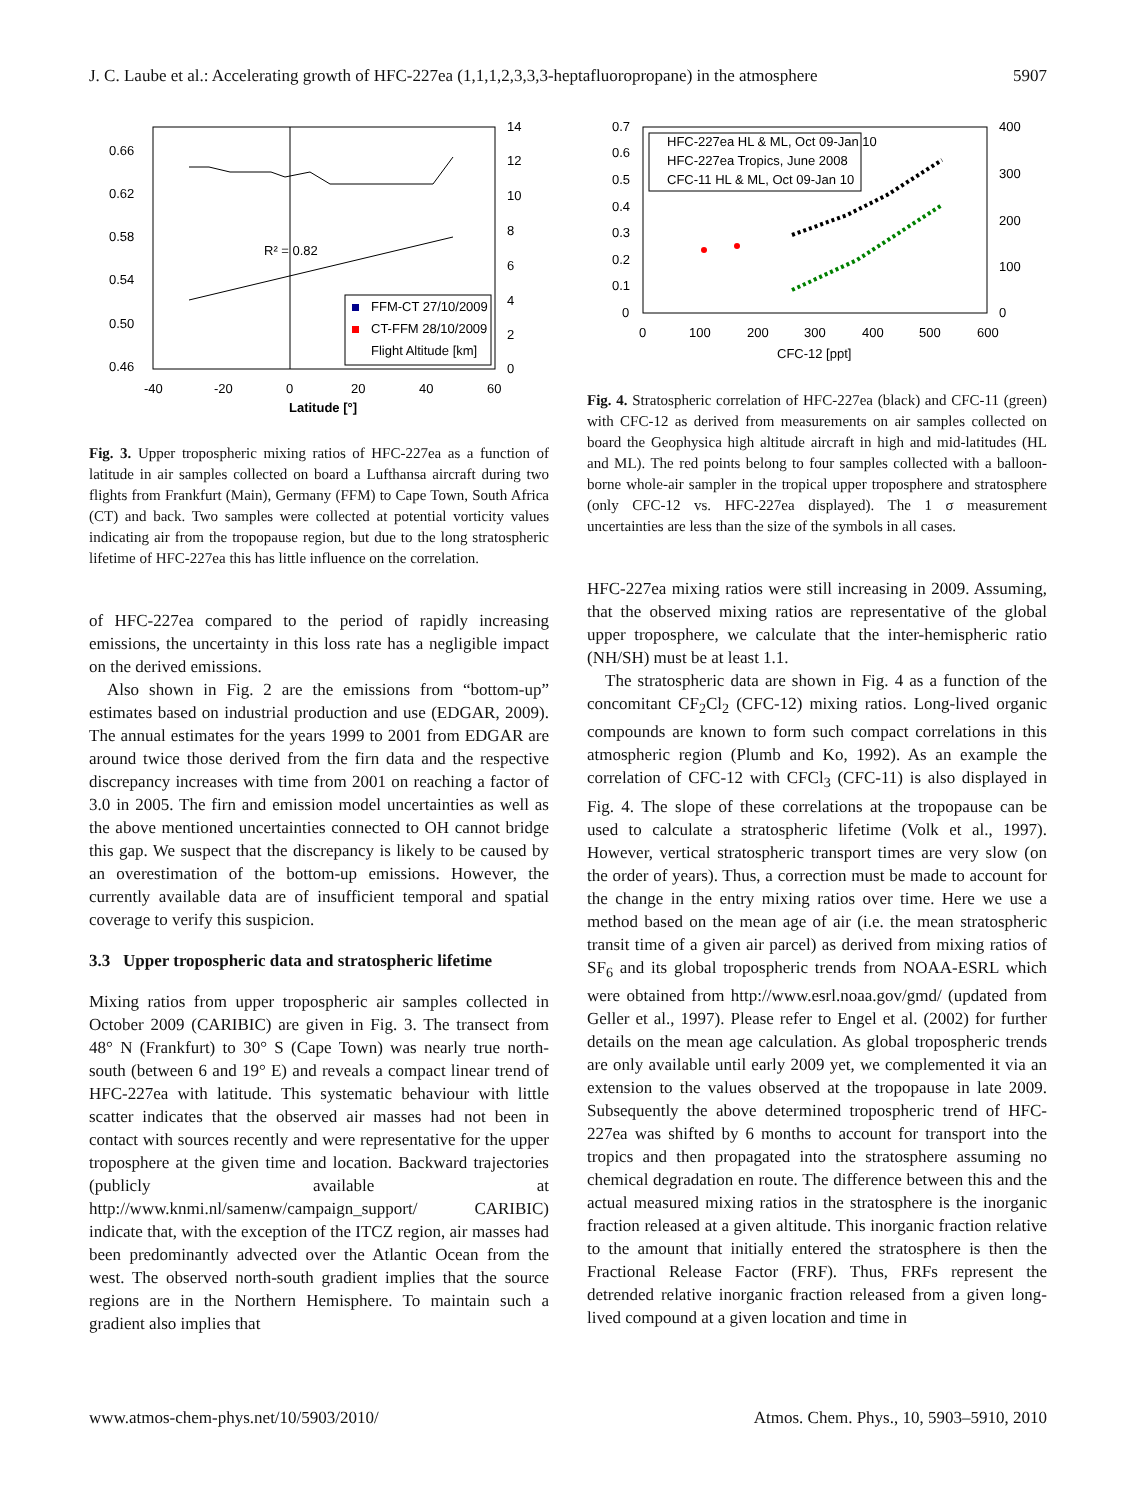J. C. Laube et al.: Accelerating growth of HFC-227ea (1,1,1,2,3,3,3-heptafluoropropane) in the atmosphere 5907
0.66
0.62
0.58
0.54
0.50
0.46
14
12
10
8
6
4
2
0
-40
-20
0
20
40
60
Latitude [°]
R² = 0.82
FFM-CT 27/10/2009
CT-FFM 28/10/2009
Flight Altitude [km]
Fig. 3. Upper tropospheric mixing ratios of HFC-227ea as a function of latitude in air samples collected on board a Lufthansa aircraft during two flights from Frankfurt (Main), Germany (FFM) to Cape Town, South Africa (CT) and back. Two samples were collected at potential vorticity values indicating air from the tropopause region, but due to the long stratospheric lifetime of HFC-227ea this has little influence on the correlation.
of HFC-227ea compared to the period of rapidly increasing emissions, the uncertainty in this loss rate has a negligible impact on the derived emissions.
Also shown in Fig. 2 are the emissions from “bottom-up” estimates based on industrial production and use (EDGAR, 2009). The annual estimates for the years 1999 to 2001 from EDGAR are around twice those derived from the firn data and the respective discrepancy increases with time from 2001 on reaching a factor of 3.0 in 2005. The firn and emission model uncertainties as well as the above mentioned uncertainties connected to OH cannot bridge this gap. We suspect that the discrepancy is likely to be caused by an overestimation of the bottom-up emissions. However, the currently available data are of insufficient temporal and spatial coverage to verify this suspicion.
3.3 Upper tropospheric data and stratospheric lifetime
Mixing ratios from upper tropospheric air samples collected in October 2009 (CARIBIC) are given in Fig. 3. The transect from 48° N (Frankfurt) to 30° S (Cape Town) was nearly true north-south (between 6 and 19° E) and reveals a compact linear trend of HFC-227ea with latitude. This systematic behaviour with little scatter indicates that the observed air masses had not been in contact with sources recently and were representative for the upper troposphere at the given time and location. Backward trajectories (publicly available at http://www.knmi.nl/samenw/campaign_support/ CARIBIC) indicate that, with the exception of the ITCZ region, air masses had been predominantly advected over the Atlantic Ocean from the west. The observed north-south gradient implies that the source regions are in the Northern Hemisphere. To maintain such a gradient also implies that
0.7
0.6
0.5
0.4
0.3
0.2
0.1
0
400
300
200
100
0
0
100
200
300
400
500
600
CFC-12 [ppt]
HFC-227ea HL & ML, Oct 09-Jan 10
HFC-227ea Tropics, June 2008
CFC-11 HL & ML, Oct 09-Jan 10
Fig. 4. Stratospheric correlation of HFC-227ea (black) and CFC-11 (green) with CFC-12 as derived from measurements on air samples collected on board the Geophysica high altitude aircraft in high and mid-latitudes (HL and ML). The red points belong to four samples collected with a balloon-borne whole-air sampler in the tropical upper troposphere and stratosphere (only CFC-12 vs. HFC-227ea displayed). The 1 σ measurement uncertainties are less than the size of the symbols in all cases.
HFC-227ea mixing ratios were still increasing in 2009. Assuming, that the observed mixing ratios are representative of the global upper troposphere, we calculate that the inter-hemispheric ratio (NH/SH) must be at least 1.1.
The stratospheric data are shown in Fig. 4 as a function of the concomitant CF<sub>2</sub>Cl<sub>2</sub> (CFC-12) mixing ratios. Long-lived organic compounds are known to form such compact correlations in this atmospheric region (Plumb and Ko, 1992). As an example the correlation of CFC-12 with CFCl<sub>3</sub> (CFC-11) is also displayed in Fig. 4. The slope of these correlations at the tropopause can be used to calculate a stratospheric lifetime (Volk et al., 1997). However, vertical stratospheric transport times are very slow (on the order of years). Thus, a correction must be made to account for the change in the entry mixing ratios over time. Here we use a method based on the mean age of air (i.e. the mean stratospheric transit time of a given air parcel) as derived from mixing ratios of SF<sub>6</sub> and its global tropospheric trends from NOAA-ESRL which were obtained from http://www.esrl.noaa.gov/gmd/ (updated from Geller et al., 1997). Please refer to Engel et al. (2002) for further details on the mean age calculation. As global tropospheric trends are only available until early 2009 yet, we complemented it via an extension to the values observed at the tropopause in late 2009. Subsequently the above determined tropospheric trend of HFC-227ea was shifted by 6 months to account for transport into the tropics and then propagated into the stratosphere assuming no chemical degradation en route. The difference between this and the actual measured mixing ratios in the stratosphere is the inorganic fraction released at a given altitude. This inorganic fraction relative to the amount that initially entered the stratosphere is then the Fractional Release Factor (FRF). Thus, FRFs represent the detrended relative inorganic fraction released from a given long-lived compound at a given location and time in
www.atmos-chem-phys.net/10/5903/2010/ Atmos. Chem. Phys., 10, 5903–5910, 2010